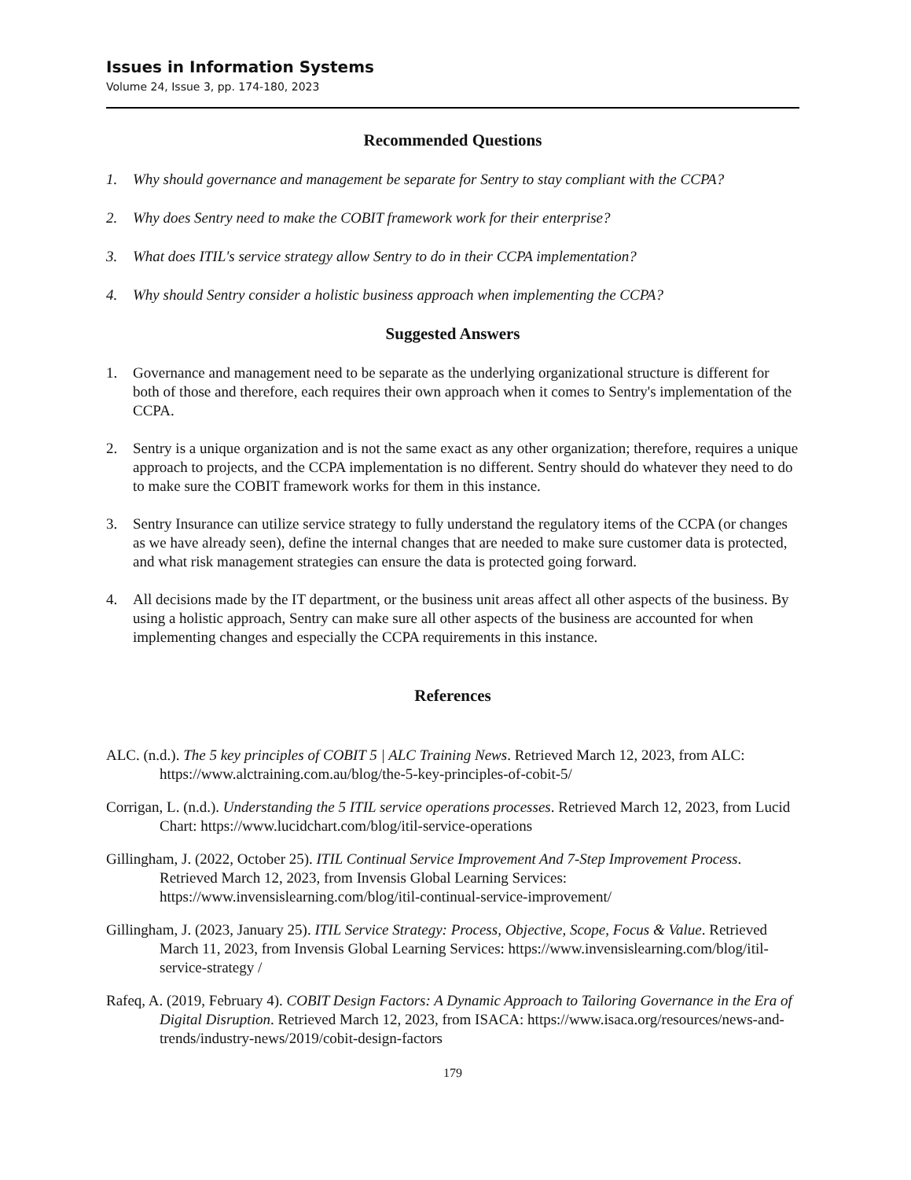Issues in Information Systems
Volume 24, Issue 3, pp. 174-180, 2023
Recommended Questions
1. Why should governance and management be separate for Sentry to stay compliant with the CCPA?
2. Why does Sentry need to make the COBIT framework work for their enterprise?
3. What does ITIL's service strategy allow Sentry to do in their CCPA implementation?
4. Why should Sentry consider a holistic business approach when implementing the CCPA?
Suggested Answers
1. Governance and management need to be separate as the underlying organizational structure is different for both of those and therefore, each requires their own approach when it comes to Sentry's implementation of the CCPA.
2. Sentry is a unique organization and is not the same exact as any other organization; therefore, requires a unique approach to projects, and the CCPA implementation is no different. Sentry should do whatever they need to do to make sure the COBIT framework works for them in this instance.
3. Sentry Insurance can utilize service strategy to fully understand the regulatory items of the CCPA (or changes as we have already seen), define the internal changes that are needed to make sure customer data is protected, and what risk management strategies can ensure the data is protected going forward.
4. All decisions made by the IT department, or the business unit areas affect all other aspects of the business. By using a holistic approach, Sentry can make sure all other aspects of the business are accounted for when implementing changes and especially the CCPA requirements in this instance.
References
ALC. (n.d.). The 5 key principles of COBIT 5 | ALC Training News. Retrieved March 12, 2023, from ALC: https://www.alctraining.com.au/blog/the-5-key-principles-of-cobit-5/
Corrigan, L. (n.d.). Understanding the 5 ITIL service operations processes. Retrieved March 12, 2023, from Lucid Chart: https://www.lucidchart.com/blog/itil-service-operations
Gillingham, J. (2022, October 25). ITIL Continual Service Improvement And 7-Step Improvement Process. Retrieved March 12, 2023, from Invensis Global Learning Services: https://www.invensislearning.com/blog/itil-continual-service-improvement/
Gillingham, J. (2023, January 25). ITIL Service Strategy: Process, Objective, Scope, Focus & Value. Retrieved March 11, 2023, from Invensis Global Learning Services: https://www.invensislearning.com/blog/itil-service-strategy /
Rafeq, A. (2019, February 4). COBIT Design Factors: A Dynamic Approach to Tailoring Governance in the Era of Digital Disruption. Retrieved March 12, 2023, from ISACA: https://www.isaca.org/resources/news-and-trends/industry-news/2019/cobit-design-factors
179